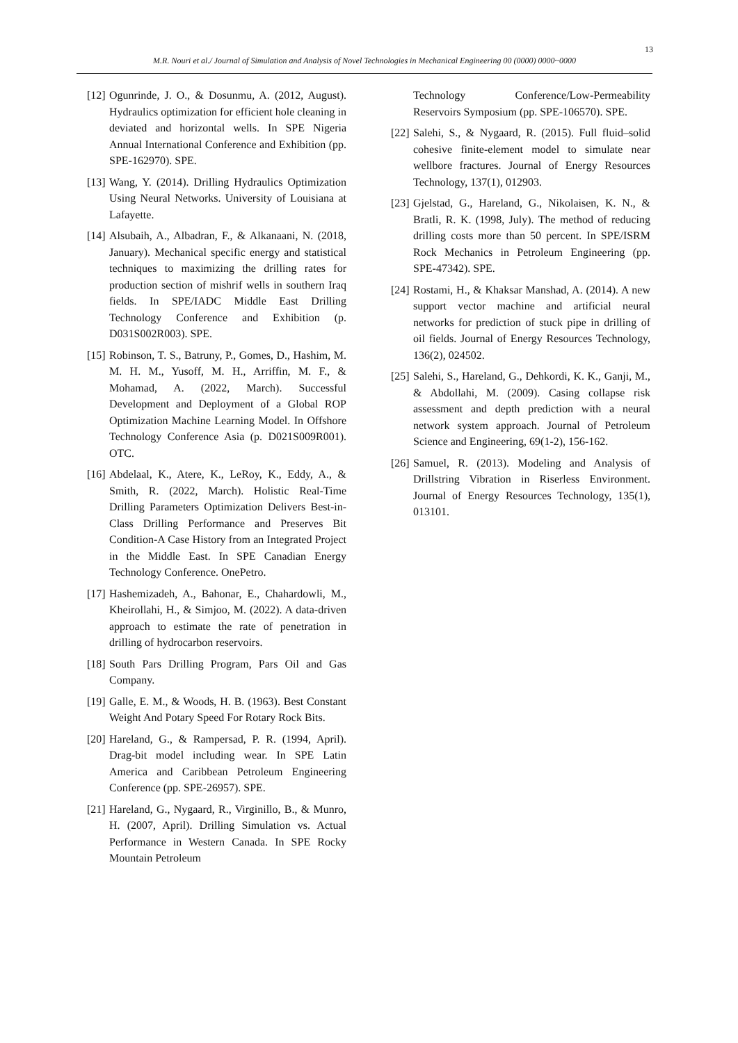13
M.R. Nouri et al./ Journal of Simulation and Analysis of Novel Technologies in Mechanical Engineering 00 (0000) 0000~0000
[12] Ogunrinde, J. O., & Dosunmu, A. (2012, August). Hydraulics optimization for efficient hole cleaning in deviated and horizontal wells. In SPE Nigeria Annual International Conference and Exhibition (pp. SPE-162970). SPE.
[13] Wang, Y. (2014). Drilling Hydraulics Optimization Using Neural Networks. University of Louisiana at Lafayette.
[14] Alsubaih, A., Albadran, F., & Alkanaani, N. (2018, January). Mechanical specific energy and statistical techniques to maximizing the drilling rates for production section of mishrif wells in southern Iraq fields. In SPE/IADC Middle East Drilling Technology Conference and Exhibition (p. D031S002R003). SPE.
[15] Robinson, T. S., Batruny, P., Gomes, D., Hashim, M. M. H. M., Yusoff, M. H., Arriffin, M. F., & Mohamad, A. (2022, March). Successful Development and Deployment of a Global ROP Optimization Machine Learning Model. In Offshore Technology Conference Asia (p. D021S009R001). OTC.
[16] Abdelaal, K., Atere, K., LeRoy, K., Eddy, A., & Smith, R. (2022, March). Holistic Real-Time Drilling Parameters Optimization Delivers Best-in-Class Drilling Performance and Preserves Bit Condition-A Case History from an Integrated Project in the Middle East. In SPE Canadian Energy Technology Conference. OnePetro.
[17] Hashemizadeh, A., Bahonar, E., Chahardowli, M., Kheirollahi, H., & Simjoo, M. (2022). A data-driven approach to estimate the rate of penetration in drilling of hydrocarbon reservoirs.
[18] South Pars Drilling Program, Pars Oil and Gas Company.
[19] Galle, E. M., & Woods, H. B. (1963). Best Constant Weight And Potary Speed For Rotary Rock Bits.
[20] Hareland, G., & Rampersad, P. R. (1994, April). Drag-bit model including wear. In SPE Latin America and Caribbean Petroleum Engineering Conference (pp. SPE-26957). SPE.
[21] Hareland, G., Nygaard, R., Virginillo, B., & Munro, H. (2007, April). Drilling Simulation vs. Actual Performance in Western Canada. In SPE Rocky Mountain Petroleum
Technology Conference/Low-Permeability Reservoirs Symposium (pp. SPE-106570). SPE.
[22] Salehi, S., & Nygaard, R. (2015). Full fluid–solid cohesive finite-element model to simulate near wellbore fractures. Journal of Energy Resources Technology, 137(1), 012903.
[23] Gjelstad, G., Hareland, G., Nikolaisen, K. N., & Bratli, R. K. (1998, July). The method of reducing drilling costs more than 50 percent. In SPE/ISRM Rock Mechanics in Petroleum Engineering (pp. SPE-47342). SPE.
[24] Rostami, H., & Khaksar Manshad, A. (2014). A new support vector machine and artificial neural networks for prediction of stuck pipe in drilling of oil fields. Journal of Energy Resources Technology, 136(2), 024502.
[25] Salehi, S., Hareland, G., Dehkordi, K. K., Ganji, M., & Abdollahi, M. (2009). Casing collapse risk assessment and depth prediction with a neural network system approach. Journal of Petroleum Science and Engineering, 69(1-2), 156-162.
[26] Samuel, R. (2013). Modeling and Analysis of Drillstring Vibration in Riserless Environment. Journal of Energy Resources Technology, 135(1), 013101.